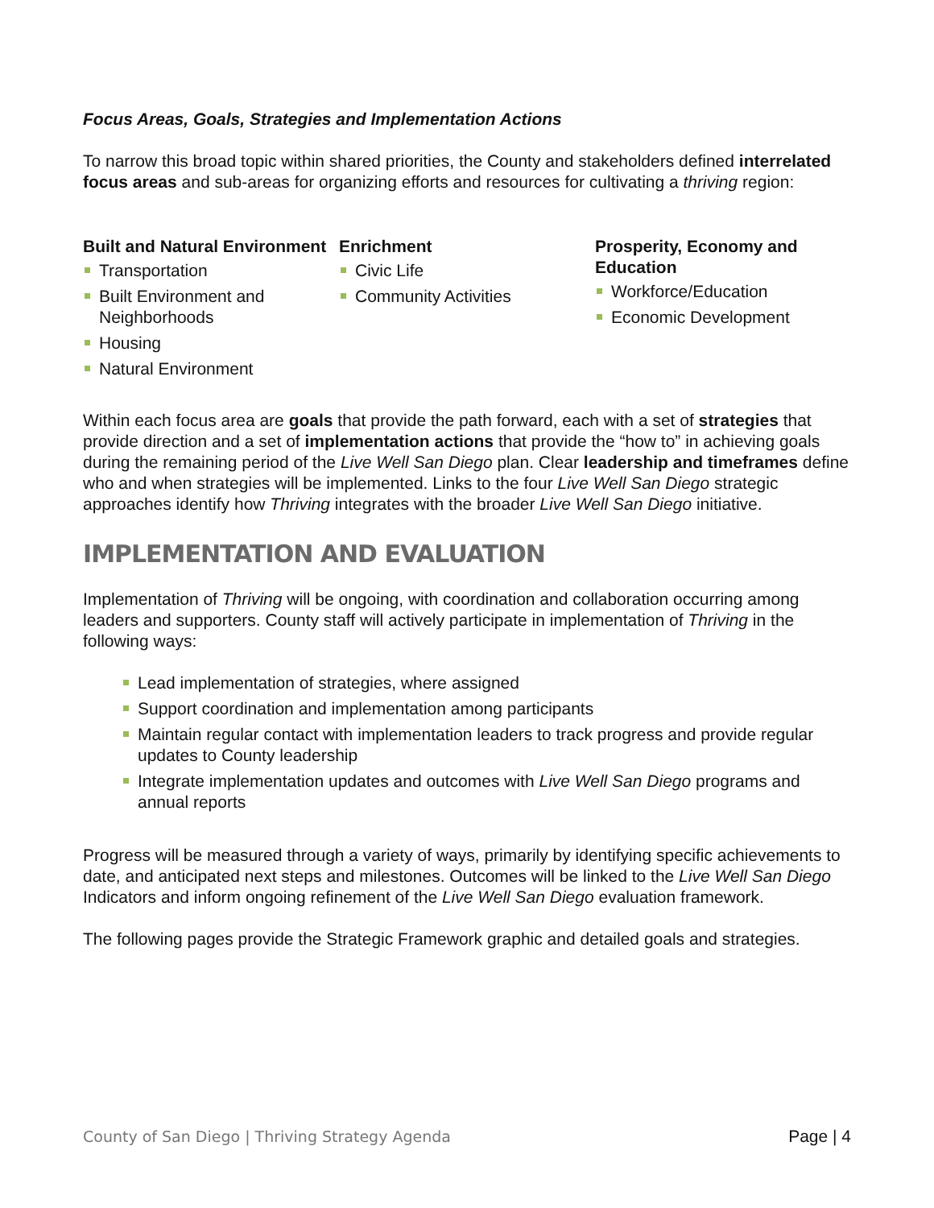Focus Areas, Goals, Strategies and Implementation Actions
To narrow this broad topic within shared priorities, the County and stakeholders defined interrelated focus areas and sub-areas for organizing efforts and resources for cultivating a thriving region:
Built and Natural Environment
Transportation
Built Environment and Neighborhoods
Housing
Natural Environment
Enrichment
Civic Life
Community Activities
Prosperity, Economy and Education
Workforce/Education
Economic Development
Within each focus area are goals that provide the path forward, each with a set of strategies that provide direction and a set of implementation actions that provide the “how to” in achieving goals during the remaining period of the Live Well San Diego plan. Clear leadership and timeframes define who and when strategies will be implemented. Links to the four Live Well San Diego strategic approaches identify how Thriving integrates with the broader Live Well San Diego initiative.
IMPLEMENTATION AND EVALUATION
Implementation of Thriving will be ongoing, with coordination and collaboration occurring among leaders and supporters. County staff will actively participate in implementation of Thriving in the following ways:
Lead implementation of strategies, where assigned
Support coordination and implementation among participants
Maintain regular contact with implementation leaders to track progress and provide regular updates to County leadership
Integrate implementation updates and outcomes with Live Well San Diego programs and annual reports
Progress will be measured through a variety of ways, primarily by identifying specific achievements to date, and anticipated next steps and milestones. Outcomes will be linked to the Live Well San Diego Indicators and inform ongoing refinement of the Live Well San Diego evaluation framework.
The following pages provide the Strategic Framework graphic and detailed goals and strategies.
County of San Diego | Thriving Strategy Agenda Page | 4